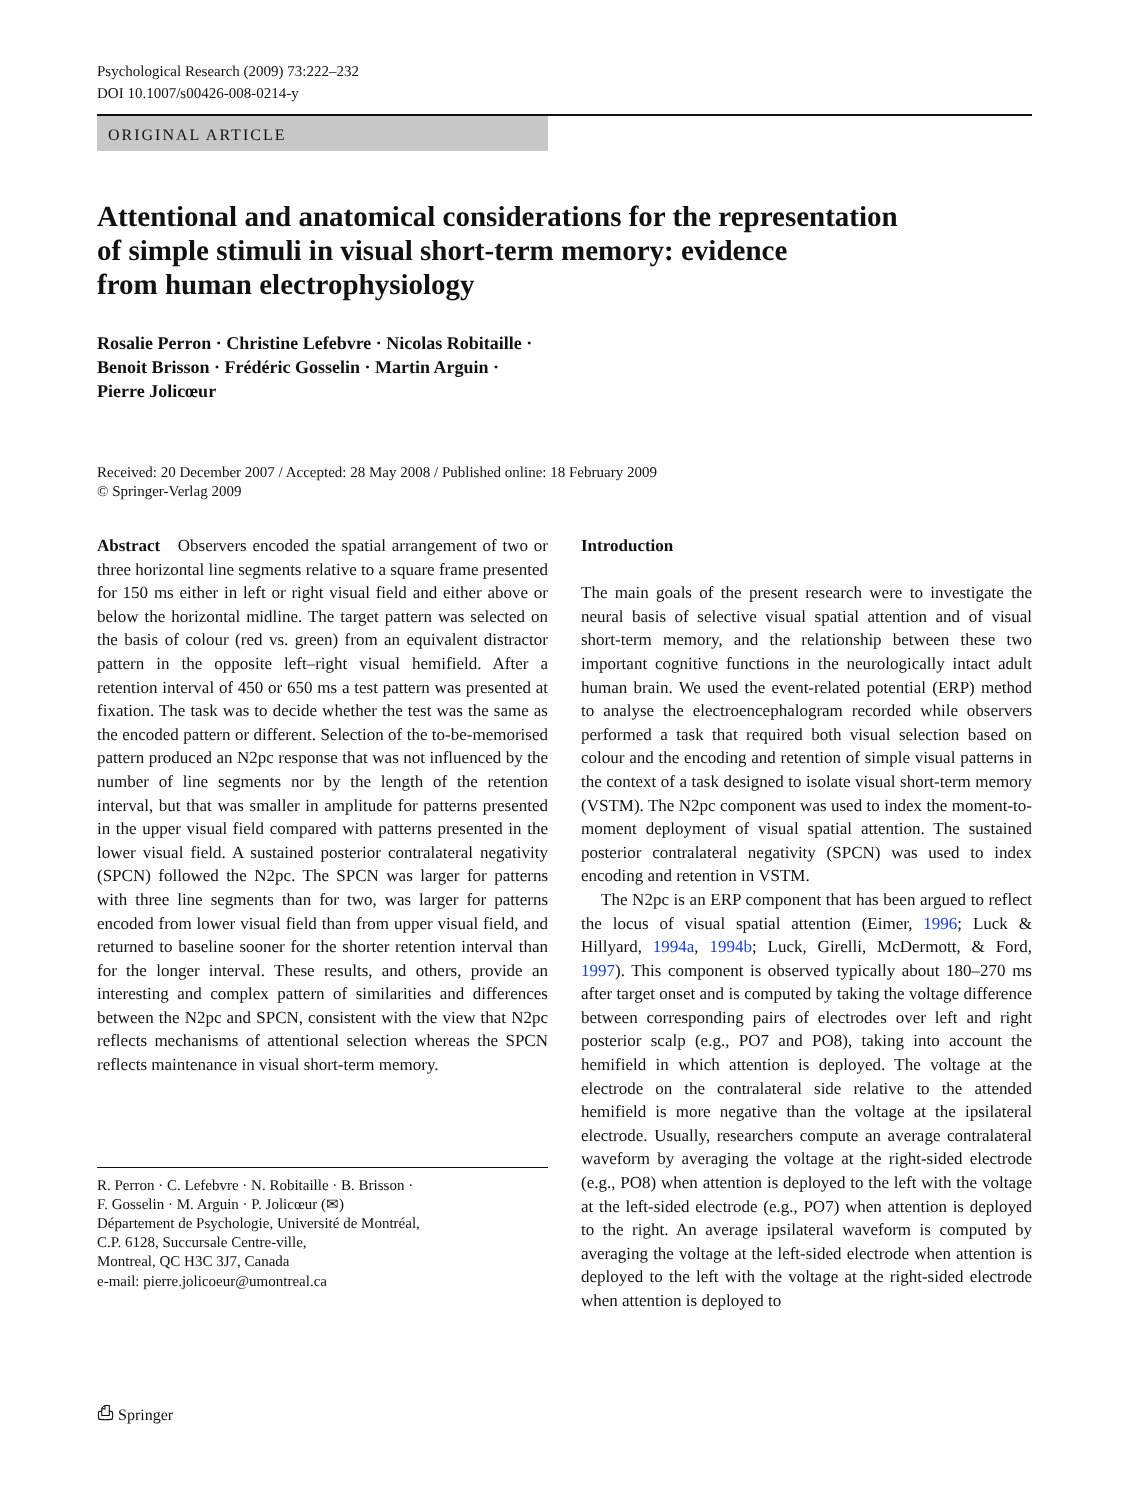Psychological Research (2009) 73:222–232
DOI 10.1007/s00426-008-0214-y
ORIGINAL ARTICLE
Attentional and anatomical considerations for the representation
of simple stimuli in visual short-term memory: evidence
from human electrophysiology
Rosalie Perron · Christine Lefebvre · Nicolas Robitaille ·
Benoit Brisson · Frédéric Gosselin · Martin Arguin ·
Pierre Jolicœur
Received: 20 December 2007 / Accepted: 28 May 2008 / Published online: 18 February 2009
© Springer-Verlag 2009
Abstract Observers encoded the spatial arrangement of two or three horizontal line segments relative to a square frame presented for 150 ms either in left or right visual field and either above or below the horizontal midline. The target pattern was selected on the basis of colour (red vs. green) from an equivalent distractor pattern in the opposite left–right visual hemifield. After a retention interval of 450 or 650 ms a test pattern was presented at fixation. The task was to decide whether the test was the same as the encoded pattern or different. Selection of the to-be-memorised pattern produced an N2pc response that was not influenced by the number of line segments nor by the length of the retention interval, but that was smaller in amplitude for patterns presented in the upper visual field compared with patterns presented in the lower visual field. A sustained posterior contralateral negativity (SPCN) followed the N2pc. The SPCN was larger for patterns with three line segments than for two, was larger for patterns encoded from lower visual field than from upper visual field, and returned to baseline sooner for the shorter retention interval than for the longer interval. These results, and others, provide an interesting and complex pattern of similarities and differences between the N2pc and SPCN, consistent with the view that N2pc reflects mechanisms of attentional selection whereas the SPCN reflects maintenance in visual short-term memory.
R. Perron · C. Lefebvre · N. Robitaille · B. Brisson ·
F. Gosselin · M. Arguin · P. Jolicœur (✉)
Département de Psychologie, Université de Montréal,
C.P. 6128, Succursale Centre-ville,
Montreal, QC H3C 3J7, Canada
e-mail: pierre.jolicoeur@umontreal.ca
Introduction
The main goals of the present research were to investigate the neural basis of selective visual spatial attention and of visual short-term memory, and the relationship between these two important cognitive functions in the neurologically intact adult human brain. We used the event-related potential (ERP) method to analyse the electroencephalogram recorded while observers performed a task that required both visual selection based on colour and the encoding and retention of simple visual patterns in the context of a task designed to isolate visual short-term memory (VSTM). The N2pc component was used to index the moment-to-moment deployment of visual spatial attention. The sustained posterior contralateral negativity (SPCN) was used to index encoding and retention in VSTM.
The N2pc is an ERP component that has been argued to reflect the locus of visual spatial attention (Eimer, 1996; Luck & Hillyard, 1994a, 1994b; Luck, Girelli, McDermott, & Ford, 1997). This component is observed typically about 180–270 ms after target onset and is computed by taking the voltage difference between corresponding pairs of electrodes over left and right posterior scalp (e.g., PO7 and PO8), taking into account the hemifield in which attention is deployed. The voltage at the electrode on the contralateral side relative to the attended hemifield is more negative than the voltage at the ipsilateral electrode. Usually, researchers compute an average contralateral waveform by averaging the voltage at the right-sided electrode (e.g., PO8) when attention is deployed to the left with the voltage at the left-sided electrode (e.g., PO7) when attention is deployed to the right. An average ipsilateral waveform is computed by averaging the voltage at the left-sided electrode when attention is deployed to the left with the voltage at the right-sided electrode when attention is deployed to
⎙ Springer